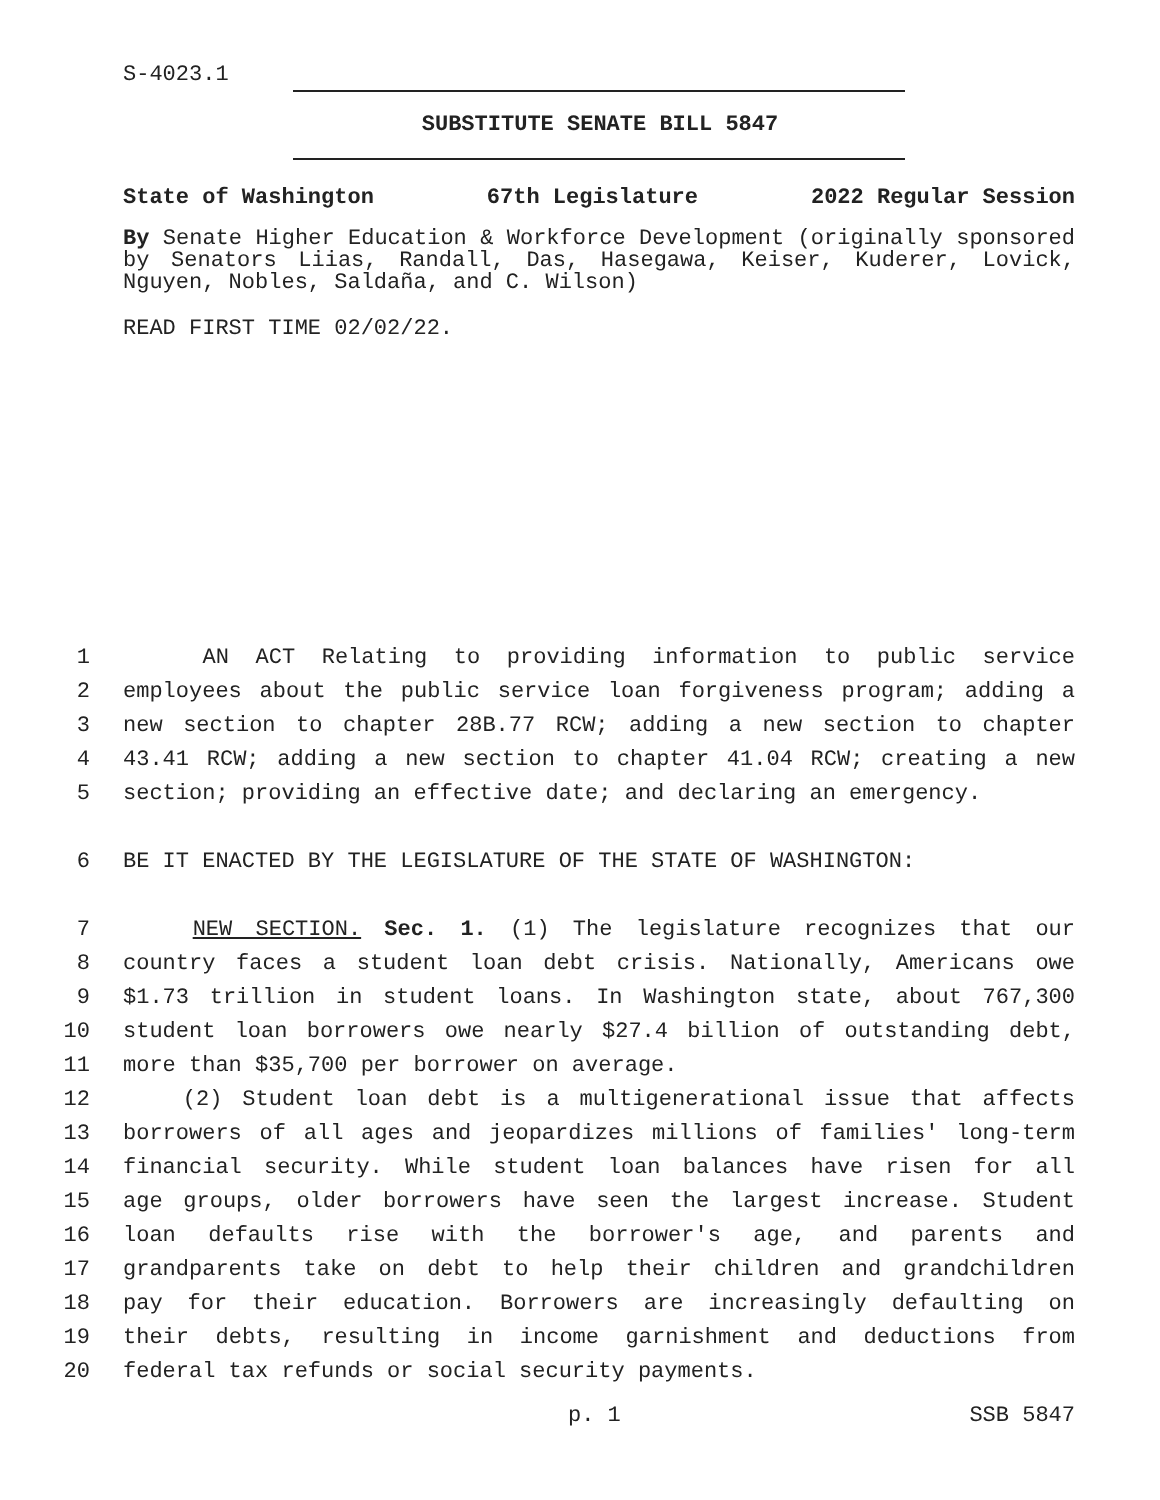S-4023.1
SUBSTITUTE SENATE BILL 5847
State of Washington 67th Legislature 2022 Regular Session
By Senate Higher Education & Workforce Development (originally sponsored by Senators Liias, Randall, Das, Hasegawa, Keiser, Kuderer, Lovick, Nguyen, Nobles, Saldaña, and C. Wilson)
READ FIRST TIME 02/02/22.
1 AN ACT Relating to providing information to public service
2 employees about the public service loan forgiveness program; adding a
3 new section to chapter 28B.77 RCW; adding a new section to chapter
4 43.41 RCW; adding a new section to chapter 41.04 RCW; creating a new
5 section; providing an effective date; and declaring an emergency.
6 BE IT ENACTED BY THE LEGISLATURE OF THE STATE OF WASHINGTON:
7 NEW SECTION. Sec. 1. (1) The legislature recognizes that our
8 country faces a student loan debt crisis. Nationally, Americans owe
9 $1.73 trillion in student loans. In Washington state, about 767,300
10 student loan borrowers owe nearly $27.4 billion of outstanding debt,
11 more than $35,700 per borrower on average.
12 (2) Student loan debt is a multigenerational issue that affects
13 borrowers of all ages and jeopardizes millions of families' long-term
14 financial security. While student loan balances have risen for all
15 age groups, older borrowers have seen the largest increase. Student
16 loan defaults rise with the borrower's age, and parents and
17 grandparents take on debt to help their children and grandchildren
18 pay for their education. Borrowers are increasingly defaulting on
19 their debts, resulting in income garnishment and deductions from
20 federal tax refunds or social security payments.
p. 1 SSB 5847